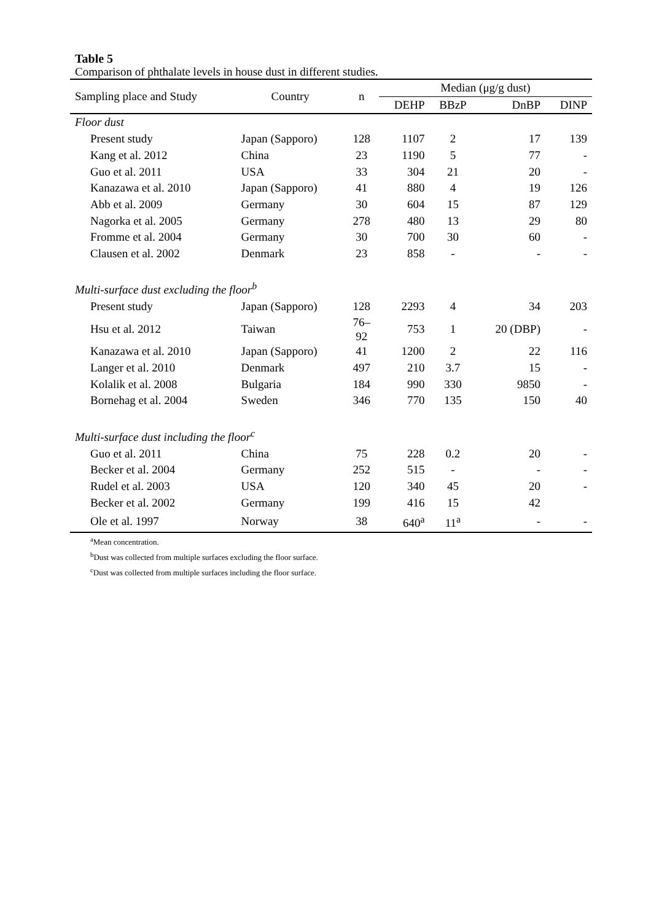Table 5
Comparison of phthalate levels in house dust in different studies.
| Sampling place and Study | Country | n | Median (μg/g dust) | | | |
| --- | --- | --- | --- | --- | --- | --- |
| | | | DEHP | BBzP | DnBP | DINP |
| Floor dust | | | | | | |
| Present study | Japan (Sapporo) | 128 | 1107 | 2 | 17 | 139 |
| Kang et al. 2012 | China | 23 | 1190 | 5 | 77 | - |
| Guo et al. 2011 | USA | 33 | 304 | 21 | 20 | - |
| Kanazawa et al. 2010 | Japan (Sapporo) | 41 | 880 | 4 | 19 | 126 |
| Abb et al. 2009 | Germany | 30 | 604 | 15 | 87 | 129 |
| Nagorka et al. 2005 | Germany | 278 | 480 | 13 | 29 | 80 |
| Fromme et al. 2004 | Germany | 30 | 700 | 30 | 60 | - |
| Clausen et al. 2002 | Denmark | 23 | 858 | - | - | - |
| Multi-surface dust excluding the floor<sup>b</sup> | | | | | | |
| Present study | Japan (Sapporo) | 128 | 2293 | 4 | 34 | 203 |
| Hsu et al. 2012 | Taiwan | 76– 92 | 753 | 1 | 20 (DBP) | - |
| Kanazawa et al. 2010 | Japan (Sapporo) | 41 | 1200 | 2 | 22 | 116 |
| Langer et al. 2010 | Denmark | 497 | 210 | 3.7 | 15 | - |
| Kolalik et al. 2008 | Bulgaria | 184 | 990 | 330 | 9850 | - |
| Bornehag et al. 2004 | Sweden | 346 | 770 | 135 | 150 | 40 |
| Multi-surface dust including the floor<sup>c</sup> | | | | | | |
| Guo et al. 2011 | China | 75 | 228 | 0.2 | 20 | - |
| Becker et al. 2004 | Germany | 252 | 515 | - | - | - |
| Rudel et al. 2003 | USA | 120 | 340 | 45 | 20 | - |
| Becker et al. 2002 | Germany | 199 | 416 | 15 | 42 | |
| Ole et al. 1997 | Norway | 38 | 640<sup>a</sup> | 11<sup>a</sup> | - | - |
<sup>a</sup> Mean concentration.
<sup>b</sup> Dust was collected from multiple surfaces excluding the floor surface.
<sup>c</sup> Dust was collected from multiple surfaces including the floor surface.